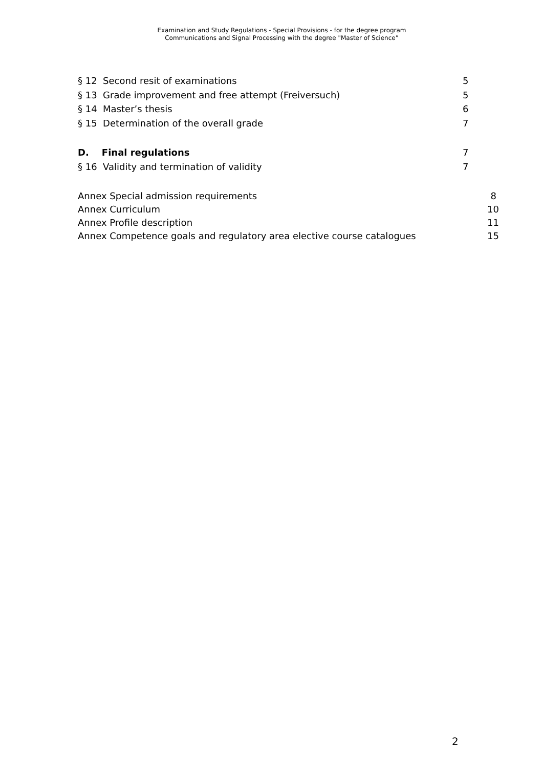Examination and Study Regulations - Special Provisions - for the degree program
Communications and Signal Processing with the degree "Master of Science”
§ 12 Second resit of examinations 5
§ 13 Grade improvement and free attempt (Freiversuch) 5
§ 14 Master’s thesis 6
§ 15 Determination of the overall grade 7
D. Final regulations 7
§ 16 Validity and termination of validity 7
Annex Special admission requirements 8
Annex Curriculum 10
Annex Profile description 11
Annex Competence goals and regulatory area elective course catalogues 15
2